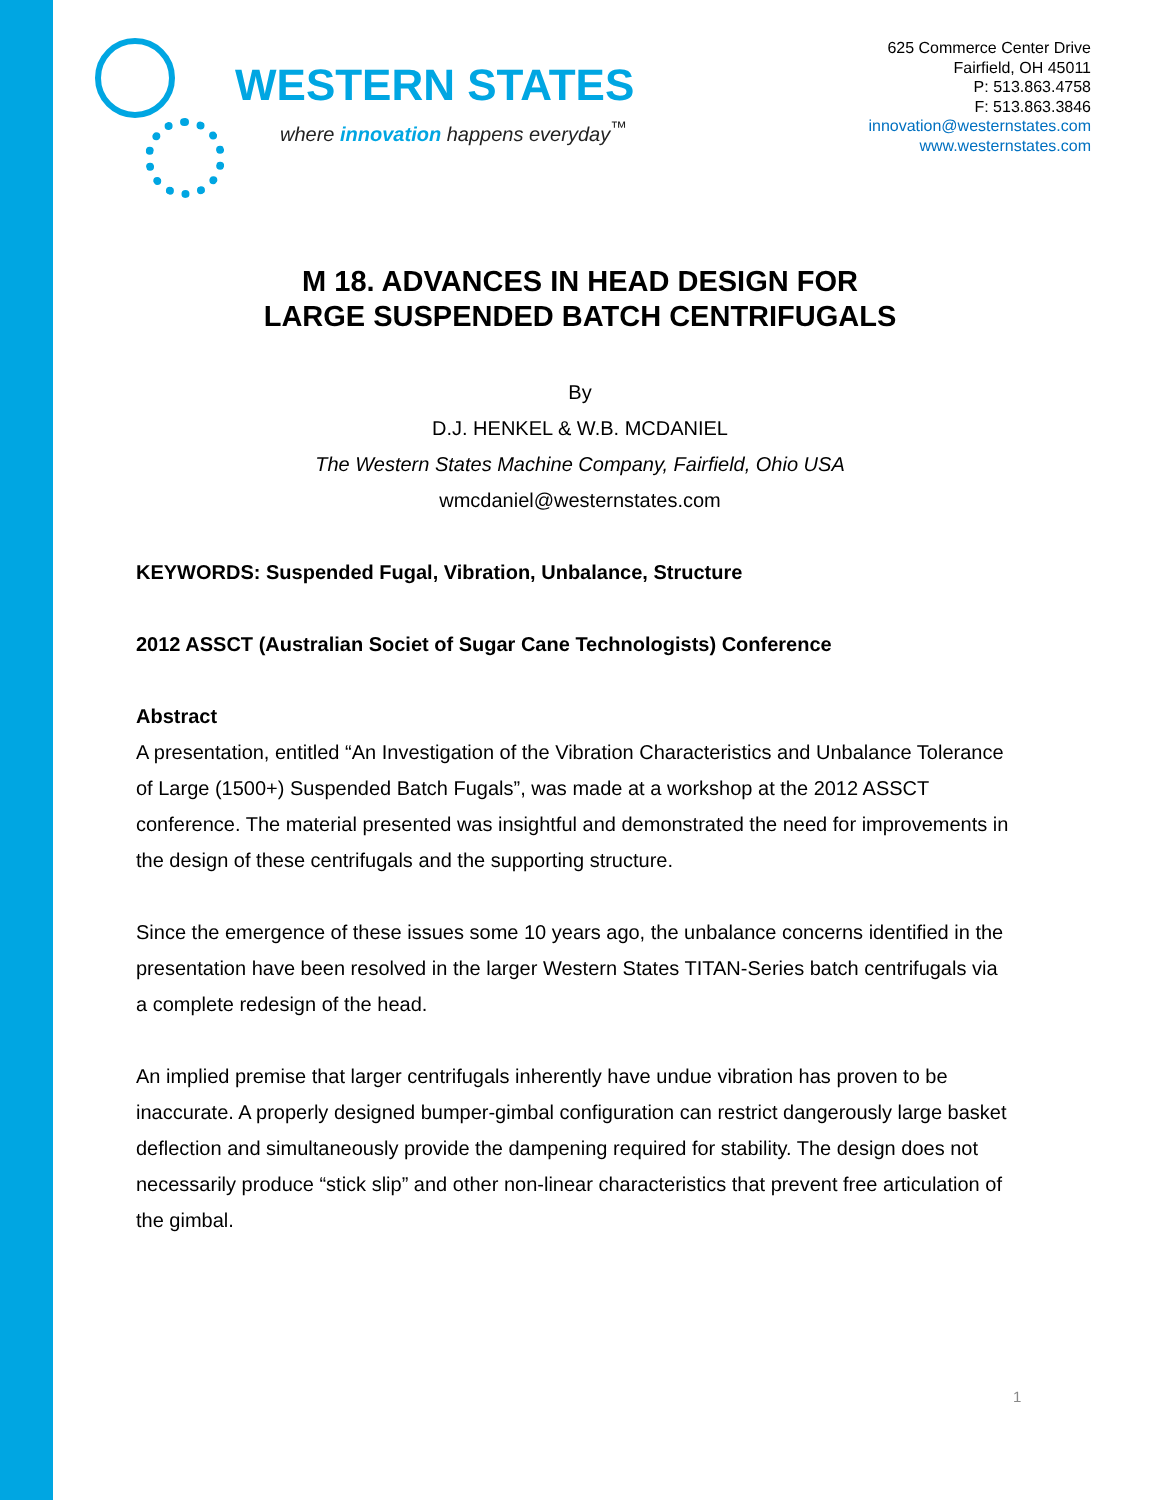WESTERN STATES
where innovation happens everyday<sup>™</sup>
625 Commerce Center Drive
Fairfield, OH 45011
P: 513.863.4758
F: 513.863.3846
innovation@westernstates.com
www.westernstates.com
M 18. ADVANCES IN HEAD DESIGN FOR
LARGE SUSPENDED BATCH CENTRIFUGALS
By
D.J. HENKEL & W.B. MCDANIEL
The Western States Machine Company, Fairfield, Ohio USA
wmcdaniel@westernstates.com
KEYWORDS: Suspended Fugal, Vibration, Unbalance, Structure
2012 ASSCT (Australian Societ of Sugar Cane Technologists) Conference
Abstract
A presentation, entitled “An Investigation of the Vibration Characteristics and Unbalance Tolerance of Large (1500+) Suspended Batch Fugals”, was made at a workshop at the 2012 ASSCT conference. The material presented was insightful and demonstrated the need for improvements in the design of these centrifugals and the supporting structure.
Since the emergence of these issues some 10 years ago, the unbalance concerns identified in the presentation have been resolved in the larger Western States TITAN-Series batch centrifugals via a complete redesign of the head.
An implied premise that larger centrifugals inherently have undue vibration has proven to be inaccurate. A properly designed bumper-gimbal configuration can restrict dangerously large basket deflection and simultaneously provide the dampening required for stability. The design does not necessarily produce “stick slip” and other non-linear characteristics that prevent free articulation of the gimbal.
1